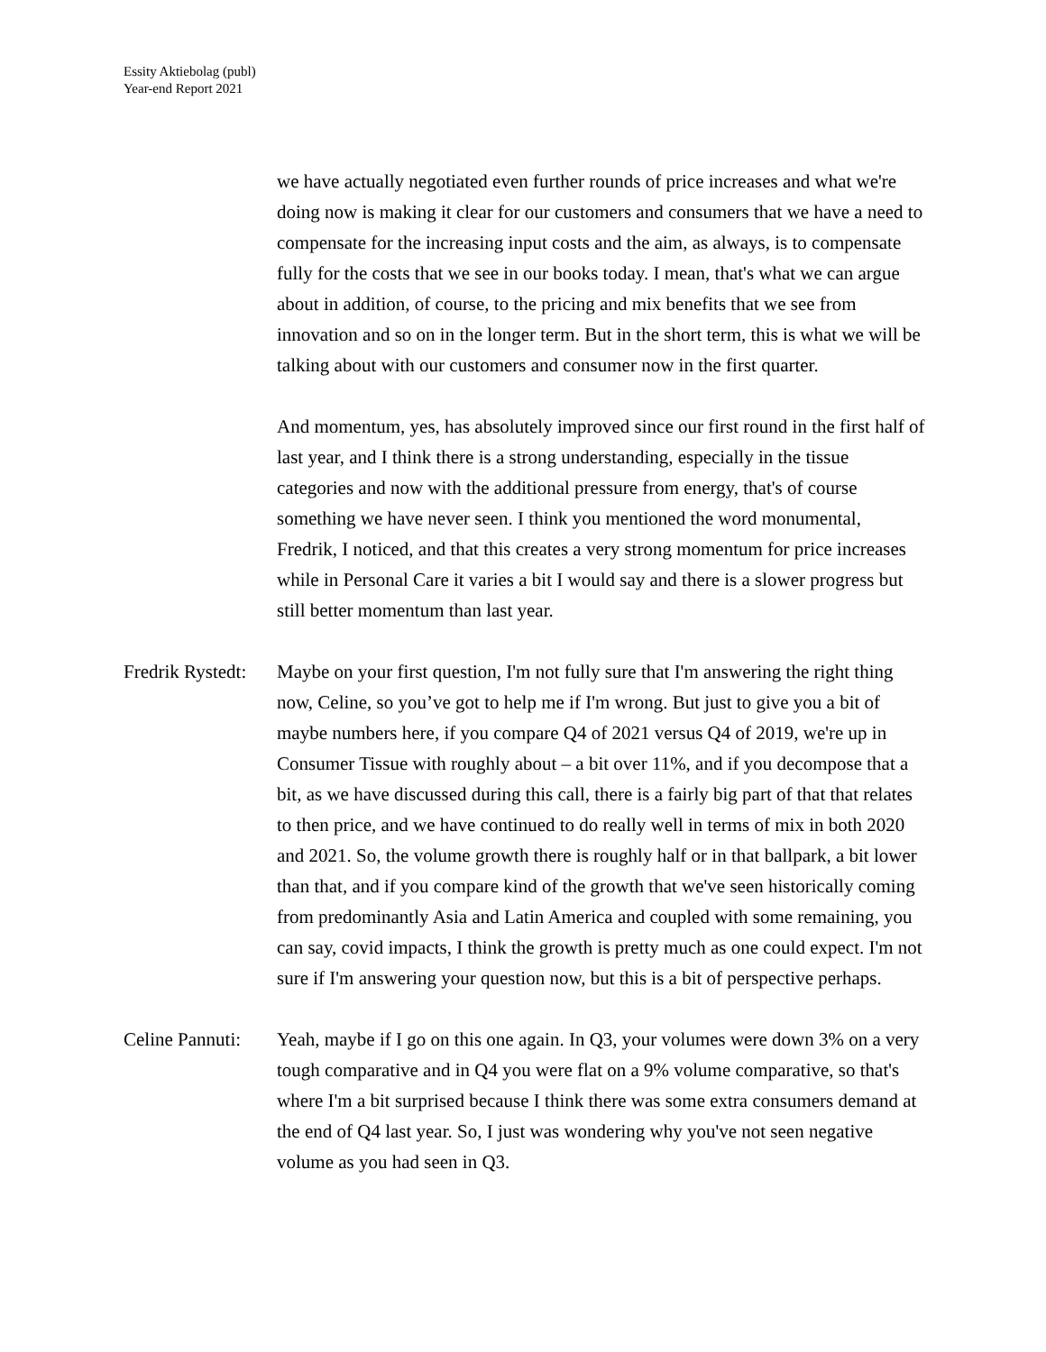Essity Aktiebolag (publ)
Year-end Report 2021
we have actually negotiated even further rounds of price increases and what we're doing now is making it clear for our customers and consumers that we have a need to compensate for the increasing input costs and the aim, as always, is to compensate fully for the costs that we see in our books today. I mean, that's what we can argue about in addition, of course, to the pricing and mix benefits that we see from innovation and so on in the longer term. But in the short term, this is what we will be talking about with our customers and consumer now in the first quarter.
And momentum, yes, has absolutely improved since our first round in the first half of last year, and I think there is a strong understanding, especially in the tissue categories and now with the additional pressure from energy, that's of course something we have never seen. I think you mentioned the word monumental, Fredrik, I noticed, and that this creates a very strong momentum for price increases while in Personal Care it varies a bit I would say and there is a slower progress but still better momentum than last year.
Fredrik Rystedt:
Maybe on your first question, I'm not fully sure that I'm answering the right thing now, Celine, so you’ve got to help me if I'm wrong. But just to give you a bit of maybe numbers here, if you compare Q4 of 2021 versus Q4 of 2019, we're up in Consumer Tissue with roughly about – a bit over 11%, and if you decompose that a bit, as we have discussed during this call, there is a fairly big part of that that relates to then price, and we have continued to do really well in terms of mix in both 2020 and 2021. So, the volume growth there is roughly half or in that ballpark, a bit lower than that, and if you compare kind of the growth that we've seen historically coming from predominantly Asia and Latin America and coupled with some remaining, you can say, covid impacts, I think the growth is pretty much as one could expect. I'm not sure if I'm answering your question now, but this is a bit of perspective perhaps.
Celine Pannuti:
Yeah, maybe if I go on this one again. In Q3, your volumes were down 3% on a very tough comparative and in Q4 you were flat on a 9% volume comparative, so that's where I'm a bit surprised because I think there was some extra consumers demand at the end of Q4 last year. So, I just was wondering why you've not seen negative volume as you had seen in Q3.